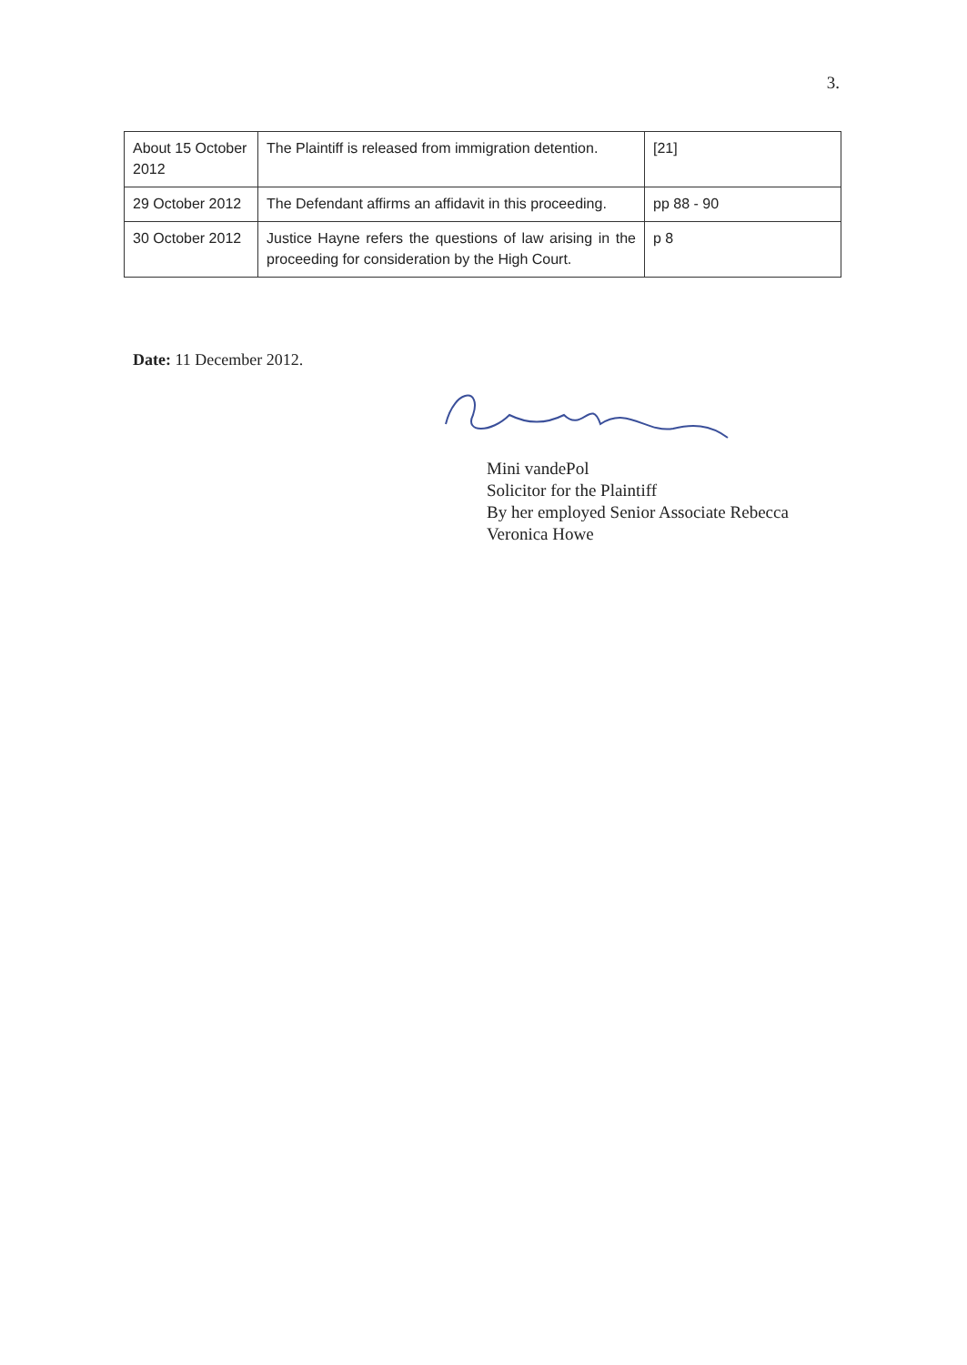3.
| About 15 October 2012 | The Plaintiff is released from immigration detention. | [21] |
| 29 October 2012 | The Defendant affirms an affidavit in this proceeding. | pp 88 - 90 |
| 30 October 2012 | Justice Hayne refers the questions of law arising in the proceeding for consideration by the High Court. | p 8 |
Date: 11 December 2012.
Mini vandePol
Solicitor for the Plaintiff
By her employed Senior Associate Rebecca
Veronica Howe